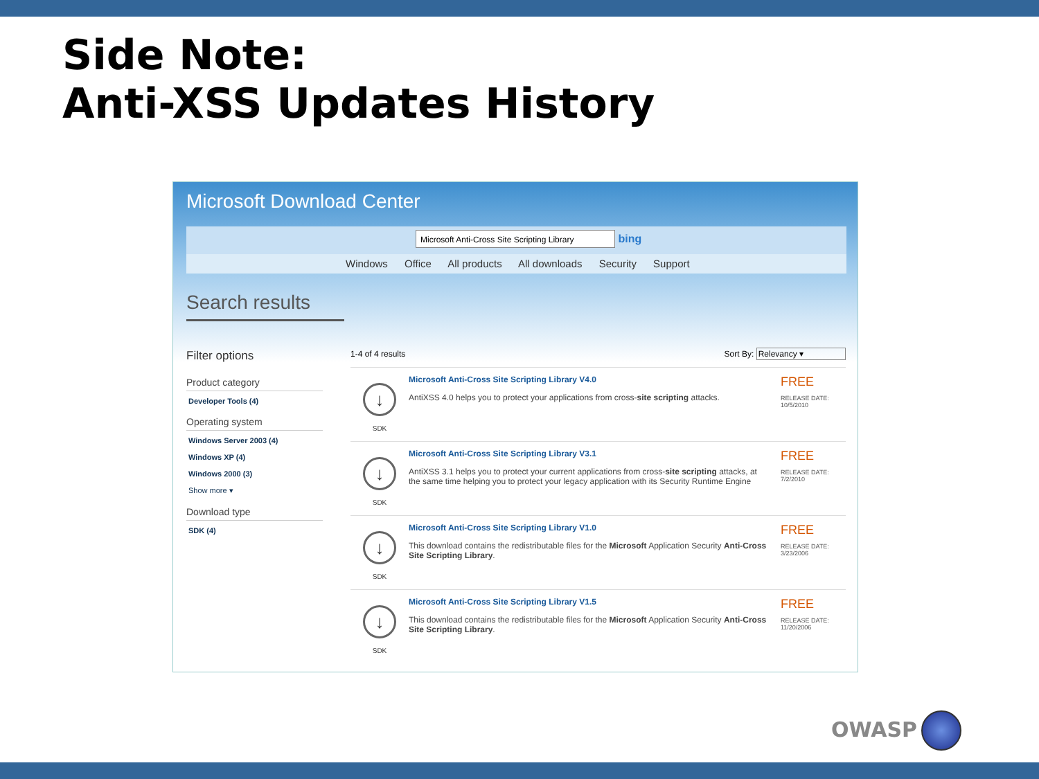Side Note:
Anti-XSS Updates History
Microsoft Download Center
Microsoft Anti-Cross Site Scripting Library bing
Windows Office All products All downloads Security Support
Search results
Filter options
Product category
Developer Tools (4)
Operating system
Windows Server 2003 (4)
Windows XP (4)
Windows 2000 (3)
Show more ▾
Download type
SDK (4)
1-4 of 4 results Sort By: Relevancy ▾
↓
SDK
Microsoft Anti-Cross Site Scripting Library V4.0
AntiXSS 4.0 helps you to protect your applications from cross-site scripting attacks.
FREE
RELEASE DATE:
10/5/2010
↓
SDK
Microsoft Anti-Cross Site Scripting Library V3.1
AntiXSS 3.1 helps you to protect your current applications from cross-site scripting attacks, at the same time helping you to protect your legacy application with its Security Runtime Engine
FREE
RELEASE DATE:
7/2/2010
↓
SDK
Microsoft Anti-Cross Site Scripting Library V1.0
This download contains the redistributable files for the Microsoft Application Security Anti-Cross Site Scripting Library.
FREE
RELEASE DATE:
3/23/2006
↓
SDK
Microsoft Anti-Cross Site Scripting Library V1.5
This download contains the redistributable files for the Microsoft Application Security Anti-Cross Site Scripting Library.
FREE
RELEASE DATE:
11/20/2006
OWASP